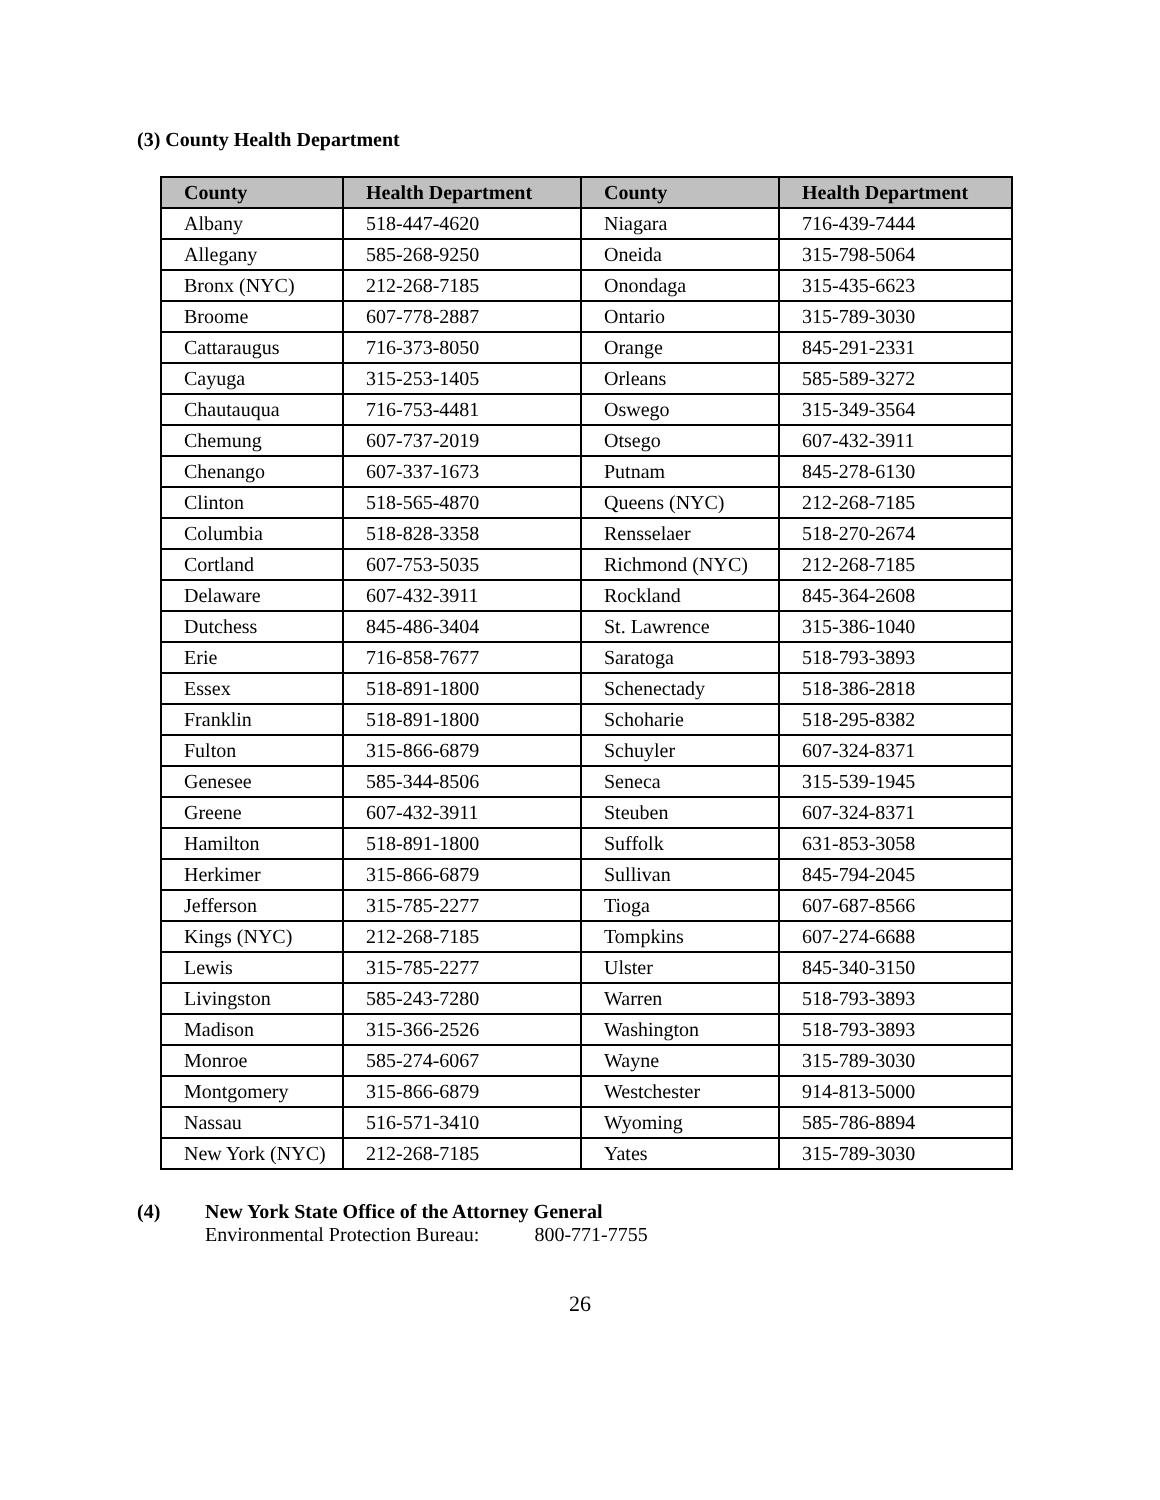(3) County Health Department
| County | Health Department | County | Health Department |
| --- | --- | --- | --- |
| Albany | 518-447-4620 | Niagara | 716-439-7444 |
| Allegany | 585-268-9250 | Oneida | 315-798-5064 |
| Bronx (NYC) | 212-268-7185 | Onondaga | 315-435-6623 |
| Broome | 607-778-2887 | Ontario | 315-789-3030 |
| Cattaraugus | 716-373-8050 | Orange | 845-291-2331 |
| Cayuga | 315-253-1405 | Orleans | 585-589-3272 |
| Chautauqua | 716-753-4481 | Oswego | 315-349-3564 |
| Chemung | 607-737-2019 | Otsego | 607-432-3911 |
| Chenango | 607-337-1673 | Putnam | 845-278-6130 |
| Clinton | 518-565-4870 | Queens (NYC) | 212-268-7185 |
| Columbia | 518-828-3358 | Rensselaer | 518-270-2674 |
| Cortland | 607-753-5035 | Richmond (NYC) | 212-268-7185 |
| Delaware | 607-432-3911 | Rockland | 845-364-2608 |
| Dutchess | 845-486-3404 | St. Lawrence | 315-386-1040 |
| Erie | 716-858-7677 | Saratoga | 518-793-3893 |
| Essex | 518-891-1800 | Schenectady | 518-386-2818 |
| Franklin | 518-891-1800 | Schoharie | 518-295-8382 |
| Fulton | 315-866-6879 | Schuyler | 607-324-8371 |
| Genesee | 585-344-8506 | Seneca | 315-539-1945 |
| Greene | 607-432-3911 | Steuben | 607-324-8371 |
| Hamilton | 518-891-1800 | Suffolk | 631-853-3058 |
| Herkimer | 315-866-6879 | Sullivan | 845-794-2045 |
| Jefferson | 315-785-2277 | Tioga | 607-687-8566 |
| Kings (NYC) | 212-268-7185 | Tompkins | 607-274-6688 |
| Lewis | 315-785-2277 | Ulster | 845-340-3150 |
| Livingston | 585-243-7280 | Warren | 518-793-3893 |
| Madison | 315-366-2526 | Washington | 518-793-3893 |
| Monroe | 585-274-6067 | Wayne | 315-789-3030 |
| Montgomery | 315-866-6879 | Westchester | 914-813-5000 |
| Nassau | 516-571-3410 | Wyoming | 585-786-8894 |
| New York (NYC) | 212-268-7185 | Yates | 315-789-3030 |
(4) New York State Office of the Attorney General
Environmental Protection Bureau: 800-771-7755
26